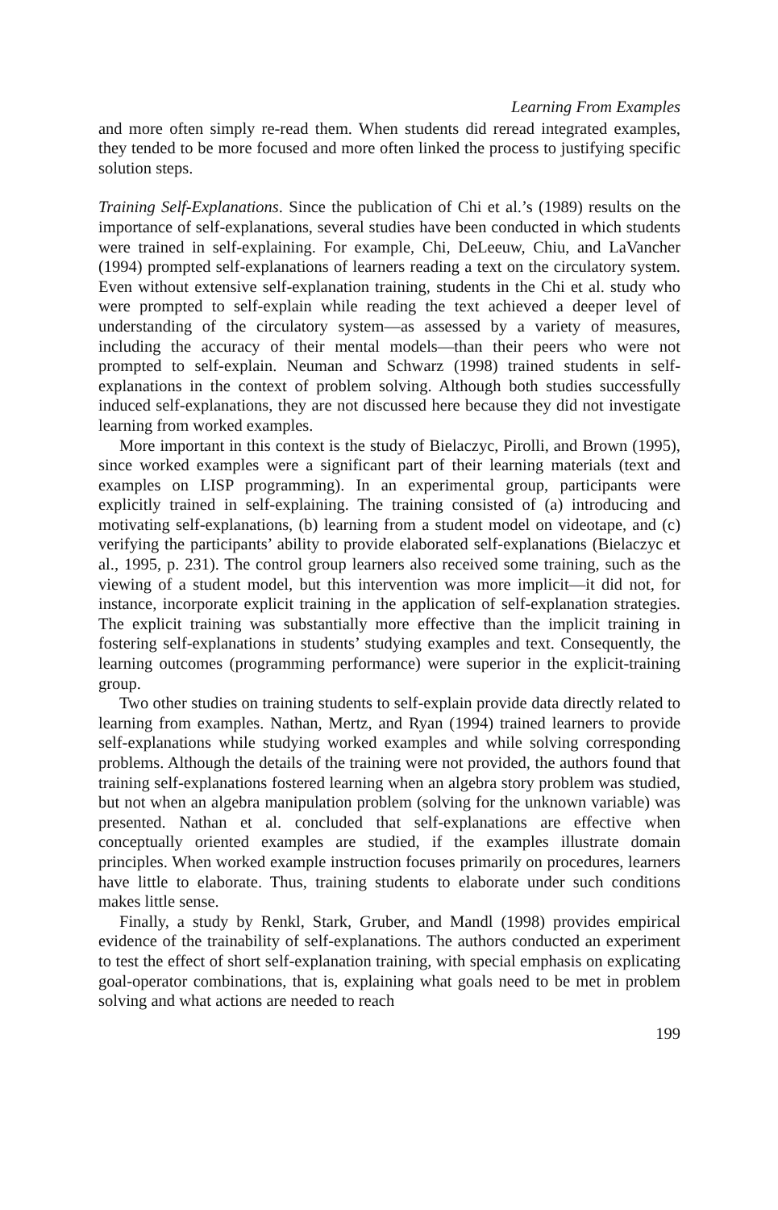Learning From Examples
and more often simply re-read them. When students did reread integrated examples, they tended to be more focused and more often linked the process to justifying specific solution steps.
Training Self-Explanations. Since the publication of Chi et al.’s (1989) results on the importance of self-explanations, several studies have been conducted in which students were trained in self-explaining. For example, Chi, DeLeeuw, Chiu, and LaVancher (1994) prompted self-explanations of learners reading a text on the circulatory system. Even without extensive self-explanation training, students in the Chi et al. study who were prompted to self-explain while reading the text achieved a deeper level of understanding of the circulatory system—as assessed by a variety of measures, including the accuracy of their mental models—than their peers who were not prompted to self-explain. Neuman and Schwarz (1998) trained students in self-explanations in the context of problem solving. Although both studies successfully induced self-explanations, they are not discussed here because they did not investigate learning from worked examples.
More important in this context is the study of Bielaczyc, Pirolli, and Brown (1995), since worked examples were a significant part of their learning materials (text and examples on LISP programming). In an experimental group, participants were explicitly trained in self-explaining. The training consisted of (a) introducing and motivating self-explanations, (b) learning from a student model on videotape, and (c) verifying the participants’ ability to provide elaborated self-explanations (Bielaczyc et al., 1995, p. 231). The control group learners also received some training, such as the viewing of a student model, but this intervention was more implicit—it did not, for instance, incorporate explicit training in the application of self-explanation strategies. The explicit training was substantially more effective than the implicit training in fostering self-explanations in students’ studying examples and text. Consequently, the learning outcomes (programming performance) were superior in the explicit-training group.
Two other studies on training students to self-explain provide data directly related to learning from examples. Nathan, Mertz, and Ryan (1994) trained learners to provide self-explanations while studying worked examples and while solving corresponding problems. Although the details of the training were not provided, the authors found that training self-explanations fostered learning when an algebra story problem was studied, but not when an algebra manipulation problem (solving for the unknown variable) was presented. Nathan et al. concluded that self-explanations are effective when conceptually oriented examples are studied, if the examples illustrate domain principles. When worked example instruction focuses primarily on procedures, learners have little to elaborate. Thus, training students to elaborate under such conditions makes little sense.
Finally, a study by Renkl, Stark, Gruber, and Mandl (1998) provides empirical evidence of the trainability of self-explanations. The authors conducted an experiment to test the effect of short self-explanation training, with special emphasis on explicating goal-operator combinations, that is, explaining what goals need to be met in problem solving and what actions are needed to reach
199